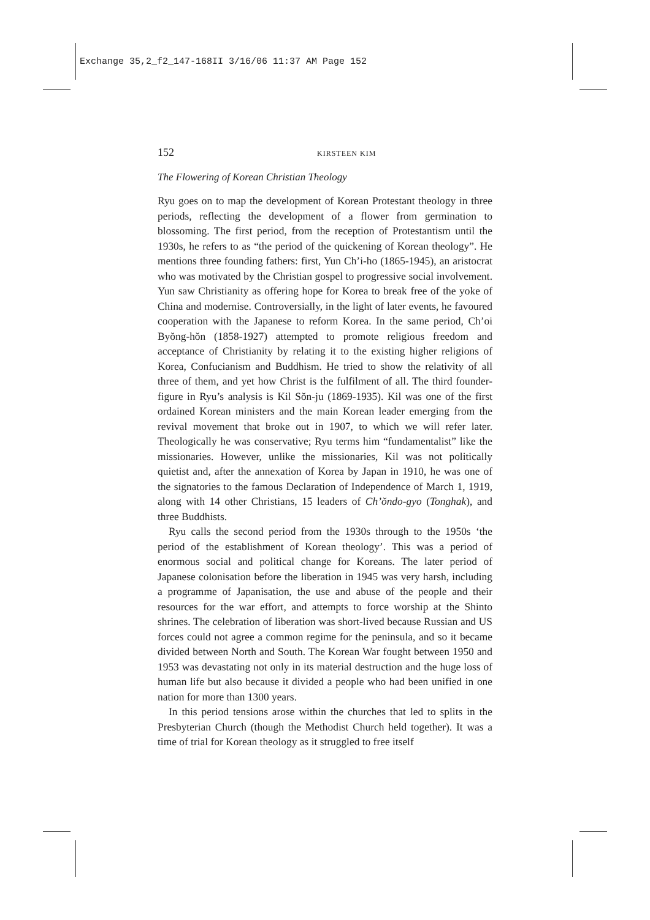Exchange 35,2_f2_147-168II 3/16/06 11:37 AM Page 152
152 KIRSTEEN KIM
The Flowering of Korean Christian Theology
Ryu goes on to map the development of Korean Protestant theology in three periods, reflecting the development of a flower from germination to blossoming. The first period, from the reception of Protestantism until the 1930s, he refers to as “the period of the quickening of Korean theology”. He mentions three founding fathers: first, Yun Ch’i-ho (1865-1945), an aristocrat who was motivated by the Christian gospel to progressive social involvement. Yun saw Christianity as offering hope for Korea to break free of the yoke of China and modernise. Controversially, in the light of later events, he favoured cooperation with the Japanese to reform Korea. In the same period, Ch’oi Byŏng-hŏn (1858-1927) attempted to promote religious freedom and acceptance of Christianity by relating it to the existing higher religions of Korea, Confucianism and Buddhism. He tried to show the relativity of all three of them, and yet how Christ is the fulfilment of all. The third founder-figure in Ryu’s analysis is Kil Sŏn-ju (1869-1935). Kil was one of the first ordained Korean ministers and the main Korean leader emerging from the revival movement that broke out in 1907, to which we will refer later. Theologically he was conservative; Ryu terms him “fundamentalist” like the missionaries. However, unlike the missionaries, Kil was not politically quietist and, after the annexation of Korea by Japan in 1910, he was one of the signatories to the famous Declaration of Independence of March 1, 1919, along with 14 other Christians, 15 leaders of Ch’ŏndo-gyo (Tonghak), and three Buddhists.
Ryu calls the second period from the 1930s through to the 1950s ‘the period of the establishment of Korean theology’. This was a period of enormous social and political change for Koreans. The later period of Japanese colonisation before the liberation in 1945 was very harsh, including a programme of Japanisation, the use and abuse of the people and their resources for the war effort, and attempts to force worship at the Shinto shrines. The celebration of liberation was short-lived because Russian and US forces could not agree a common regime for the peninsula, and so it became divided between North and South. The Korean War fought between 1950 and 1953 was devastating not only in its material destruction and the huge loss of human life but also because it divided a people who had been unified in one nation for more than 1300 years.
In this period tensions arose within the churches that led to splits in the Presbyterian Church (though the Methodist Church held together). It was a time of trial for Korean theology as it struggled to free itself